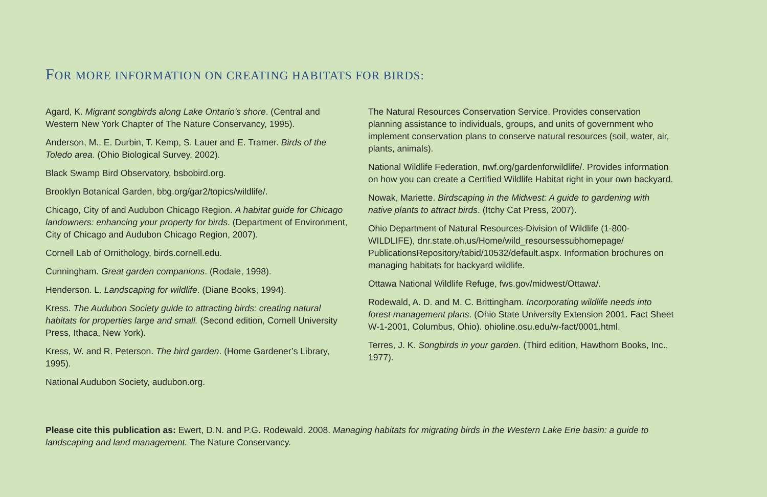FOR MORE INFORMATION ON CREATING HABITATS FOR BIRDS:
Agard, K. Migrant songbirds along Lake Ontario’s shore. (Central and Western New York Chapter of The Nature Conservancy, 1995).
Anderson, M., E. Durbin, T. Kemp, S. Lauer and E. Tramer. Birds of the Toledo area. (Ohio Biological Survey, 2002).
Black Swamp Bird Observatory, bsbobird.org.
Brooklyn Botanical Garden, bbg.org/gar2/topics/wildlife/.
Chicago, City of and Audubon Chicago Region. A habitat guide for Chicago landowners: enhancing your property for birds. (Department of Environment, City of Chicago and Audubon Chicago Region, 2007).
Cornell Lab of Ornithology, birds.cornell.edu.
Cunningham. Great garden companions. (Rodale, 1998).
Henderson. L. Landscaping for wildlife. (Diane Books, 1994).
Kress. The Audubon Society guide to attracting birds: creating natural habitats for properties large and small. (Second edition, Cornell University Press, Ithaca, New York).
Kress, W. and R. Peterson. The bird garden. (Home Gardener’s Library, 1995).
National Audubon Society, audubon.org.
The Natural Resources Conservation Service. Provides conservation planning assistance to individuals, groups, and units of government who implement conservation plans to conserve natural resources (soil, water, air, plants, animals).
National Wildlife Federation, nwf.org/gardenforwildlife/. Provides information on how you can create a Certified Wildlife Habitat right in your own backyard.
Nowak, Mariette. Birdscaping in the Midwest: A guide to gardening with native plants to attract birds. (Itchy Cat Press, 2007).
Ohio Department of Natural Resources-Division of Wildlife (1-800-WILDLIFE), dnr.state.oh.us/Home/wild_resoursessubhomepage/ PublicationsRepository/tabid/10532/default.aspx. Information brochures on managing habitats for backyard wildlife.
Ottawa National Wildlife Refuge, fws.gov/midwest/Ottawa/.
Rodewald, A. D. and M. C. Brittingham. Incorporating wildlife needs into forest management plans. (Ohio State University Extension 2001. Fact Sheet W-1-2001, Columbus, Ohio). ohioline.osu.edu/w-fact/0001.html.
Terres, J. K. Songbirds in your garden. (Third edition, Hawthorn Books, Inc., 1977).
Please cite this publication as: Ewert, D.N. and P.G. Rodewald. 2008. Managing habitats for migrating birds in the Western Lake Erie basin: a guide to landscaping and land management. The Nature Conservancy.